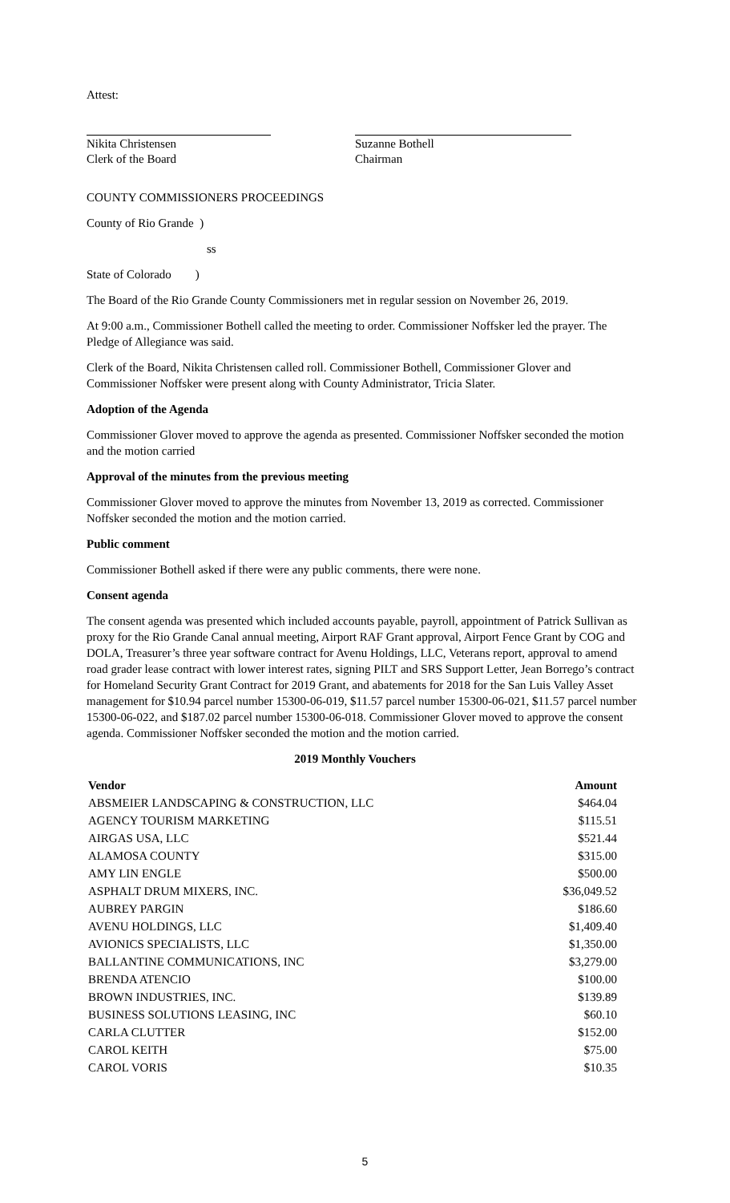Attest:
Nikita Christensen
Clerk of the Board
Suzanne Bothell
Chairman
COUNTY COMMISSIONERS PROCEEDINGS
County of Rio Grande )
ss
State of Colorado )
The Board of the Rio Grande County Commissioners met in regular session on November 26, 2019.
At 9:00 a.m., Commissioner Bothell called the meeting to order. Commissioner Noffsker led the prayer. The Pledge of Allegiance was said.
Clerk of the Board, Nikita Christensen called roll. Commissioner Bothell, Commissioner Glover and Commissioner Noffsker were present along with County Administrator, Tricia Slater.
Adoption of the Agenda
Commissioner Glover moved to approve the agenda as presented. Commissioner Noffsker seconded the motion and the motion carried
Approval of the minutes from the previous meeting
Commissioner Glover moved to approve the minutes from November 13, 2019 as corrected. Commissioner Noffsker seconded the motion and the motion carried.
Public comment
Commissioner Bothell asked if there were any public comments, there were none.
Consent agenda
The consent agenda was presented which included accounts payable, payroll, appointment of Patrick Sullivan as proxy for the Rio Grande Canal annual meeting, Airport RAF Grant approval, Airport Fence Grant by COG and DOLA, Treasurer’s three year software contract for Avenu Holdings, LLC, Veterans report, approval to amend road grader lease contract with lower interest rates, signing PILT and SRS Support Letter, Jean Borrego’s contract for Homeland Security Grant Contract for 2019 Grant, and abatements for 2018 for the San Luis Valley Asset management for $10.94 parcel number 15300-06-019, $11.57 parcel number 15300-06-021, $11.57 parcel number 15300-06-022, and $187.02 parcel number 15300-06-018. Commissioner Glover moved to approve the consent agenda. Commissioner Noffsker seconded the motion and the motion carried.
2019 Monthly Vouchers
| Vendor | Amount |
| --- | --- |
| ABSMEIER LANDSCAPING & CONSTRUCTION, LLC | $464.04 |
| AGENCY TOURISM MARKETING | $115.51 |
| AIRGAS USA, LLC | $521.44 |
| ALAMOSA COUNTY | $315.00 |
| AMY LIN ENGLE | $500.00 |
| ASPHALT DRUM MIXERS, INC. | $36,049.52 |
| AUBREY PARGIN | $186.60 |
| AVENU HOLDINGS, LLC | $1,409.40 |
| AVIONICS SPECIALISTS, LLC | $1,350.00 |
| BALLANTINE COMMUNICATIONS, INC | $3,279.00 |
| BRENDA ATENCIO | $100.00 |
| BROWN INDUSTRIES, INC. | $139.89 |
| BUSINESS SOLUTIONS LEASING, INC | $60.10 |
| CARLA CLUTTER | $152.00 |
| CAROL KEITH | $75.00 |
| CAROL VORIS | $10.35 |
5